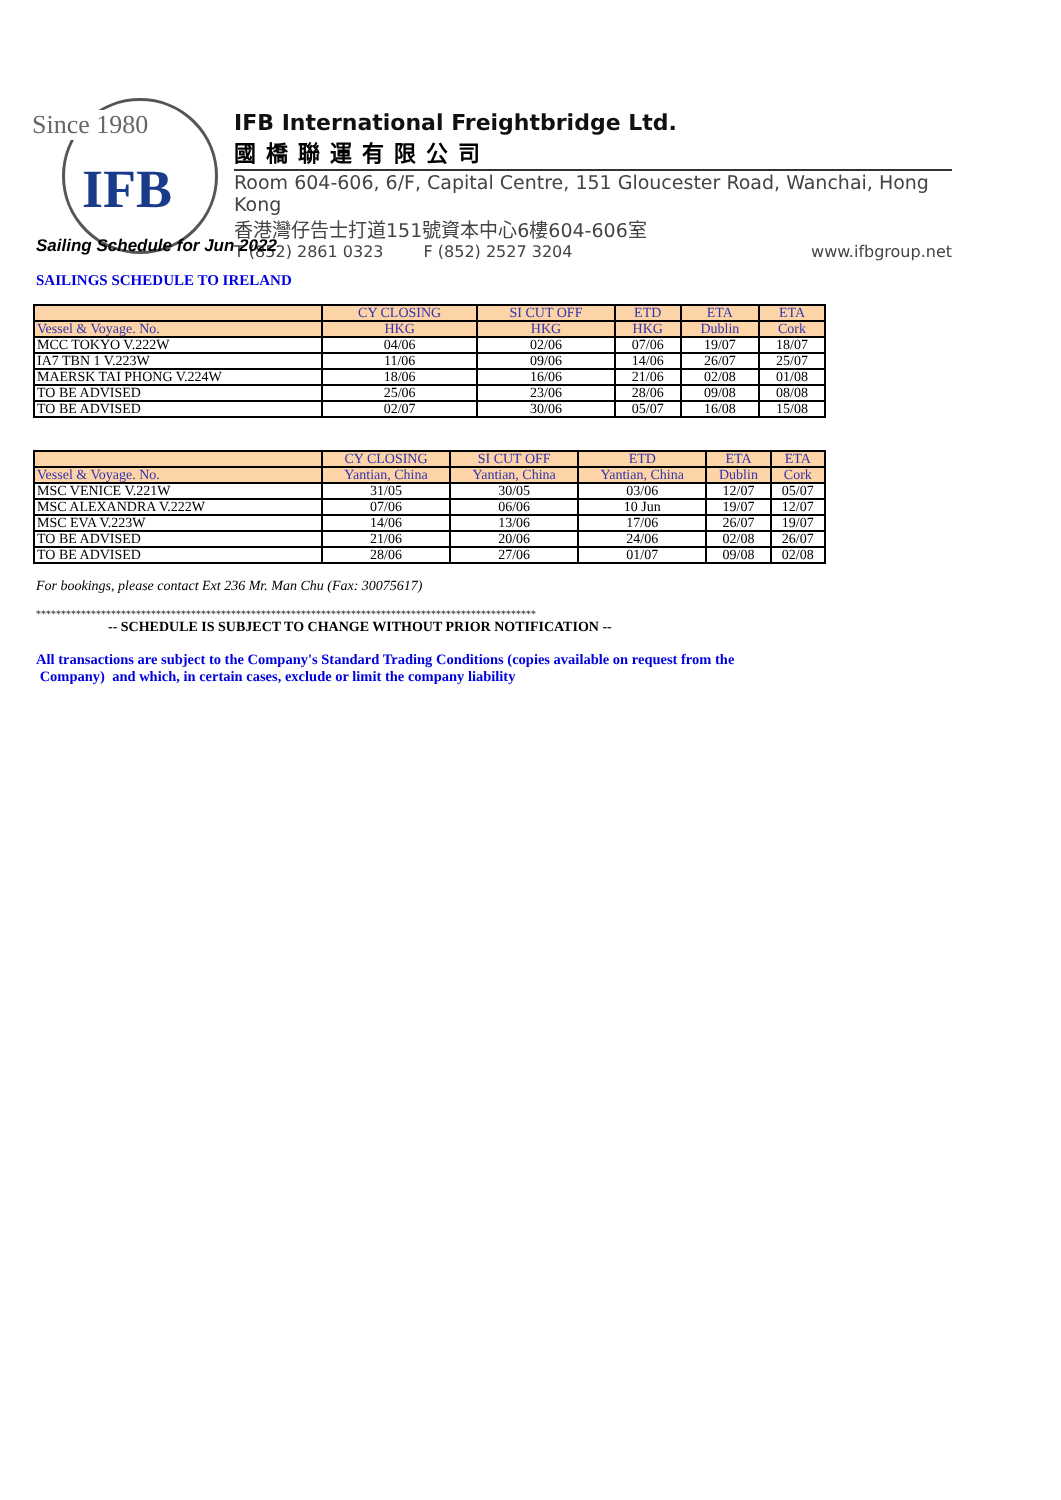Since 1980
IFB
IFB International Freightbridge Ltd.
國橋聯運有限公司
Room 604-606, 6/F, Capital Centre, 151 Gloucester Road, Wanchai, Hong Kong
香港灣仔告士打道151號資本中心6樓604-606室
T (852) 2861 0323 F (852) 2527 3204 www.ifbgroup.net
Sailing Schedule for Jun 2022
SAILINGS SCHEDULE TO IRELAND
| | CY CLOSING | SI CUT OFF | ETD | ETA | ETA |
| Vessel & Voyage. No. | HKG | HKG | HKG | Dublin | Cork |
| MCC TOKYO V.222W | 04/06 | 02/06 | 07/06 | 19/07 | 18/07 |
| IA7 TBN 1 V.223W | 11/06 | 09/06 | 14/06 | 26/07 | 25/07 |
| MAERSK TAI PHONG V.224W | 18/06 | 16/06 | 21/06 | 02/08 | 01/08 |
| TO BE ADVISED | 25/06 | 23/06 | 28/06 | 09/08 | 08/08 |
| TO BE ADVISED | 02/07 | 30/06 | 05/07 | 16/08 | 15/08 |
| | CY CLOSING | SI CUT OFF | ETD | ETA | ETA |
| Vessel & Voyage. No. | Yantian, China | Yantian, China | Yantian, China | Dublin | Cork |
| MSC VENICE V.221W | 31/05 | 30/05 | 03/06 | 12/07 | 05/07 |
| MSC ALEXANDRA V.222W | 07/06 | 06/06 | 10 Jun | 19/07 | 12/07 |
| MSC EVA V.223W | 14/06 | 13/06 | 17/06 | 26/07 | 19/07 |
| TO BE ADVISED | 21/06 | 20/06 | 24/06 | 02/08 | 26/07 |
| TO BE ADVISED | 28/06 | 27/06 | 01/07 | 09/08 | 02/08 |
For bookings, please contact Ext 236 Mr. Man Chu (Fax: 30075617)
****************************************************************************************************
-- SCHEDULE IS SUBJECT TO CHANGE WITHOUT PRIOR NOTIFICATION --
All transactions are subject to the Company's Standard Trading Conditions (copies available on request from the
Company) and which, in certain cases, exclude or limit the company liability